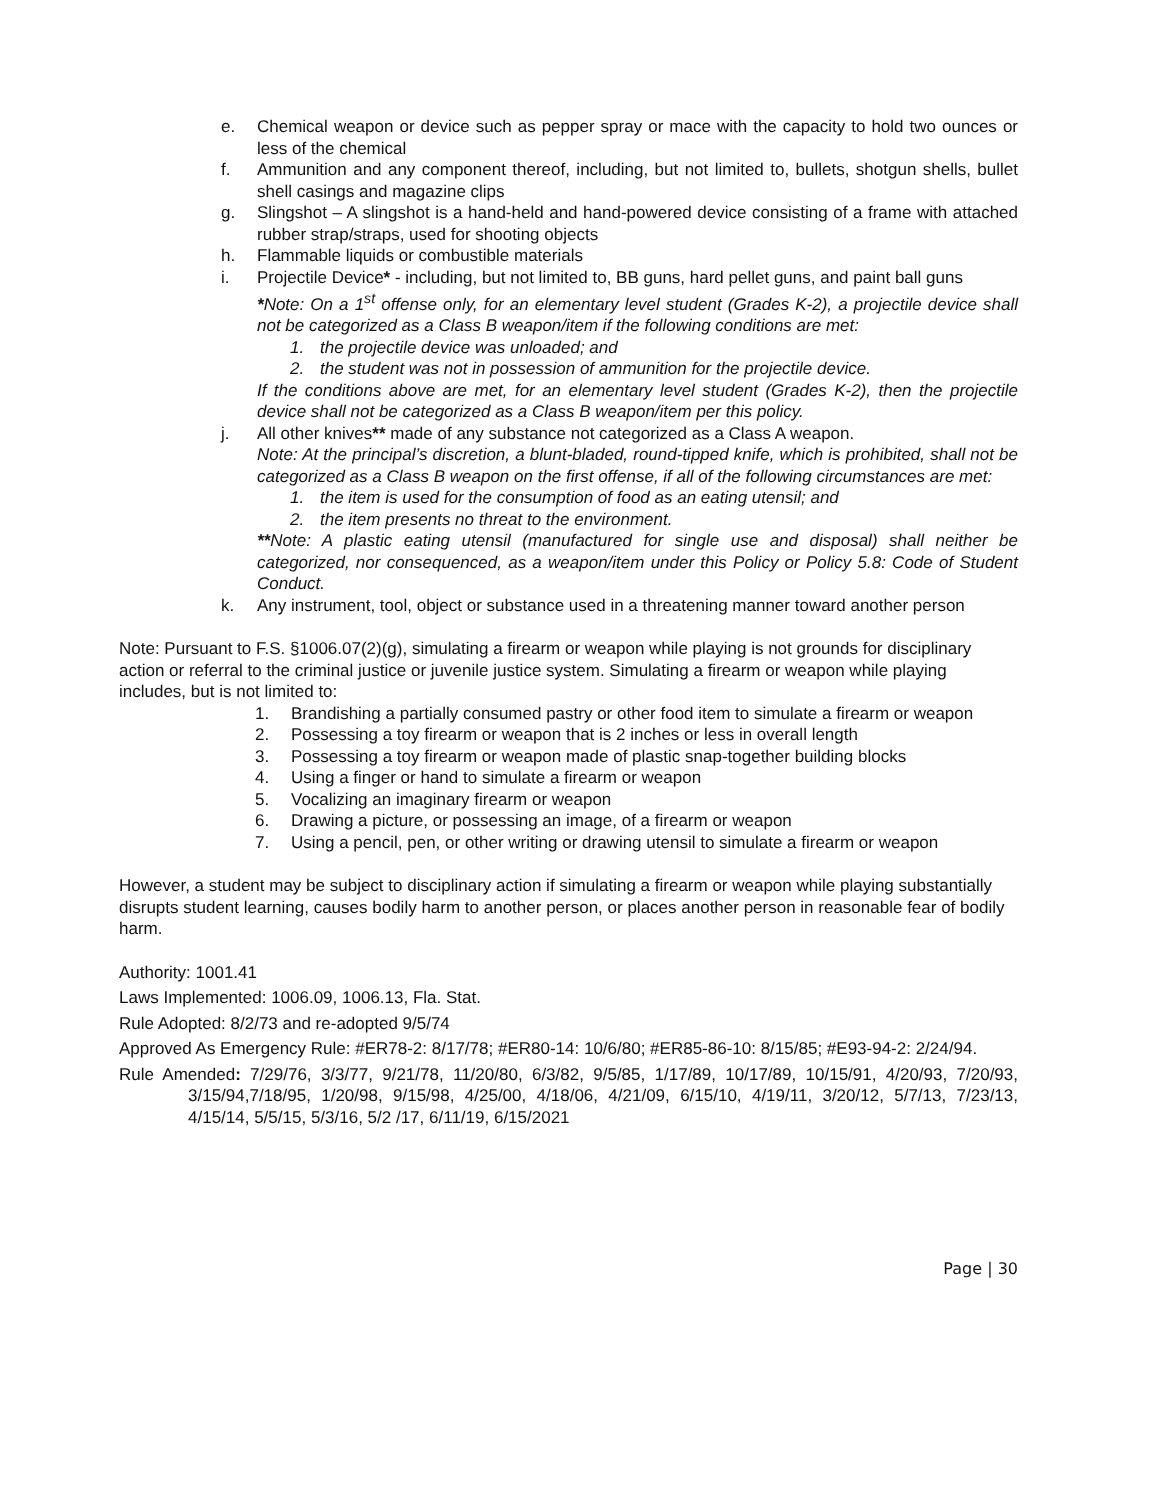e. Chemical weapon or device such as pepper spray or mace with the capacity to hold two ounces or less of the chemical
f. Ammunition and any component thereof, including, but not limited to, bullets, shotgun shells, bullet shell casings and magazine clips
g. Slingshot – A slingshot is a hand-held and hand-powered device consisting of a frame with attached rubber strap/straps, used for shooting objects
h. Flammable liquids or combustible materials
i. Projectile Device* - including, but not limited to, BB guns, hard pellet guns, and paint ball guns
*Note: On a 1<sup>st</sup> offense only, for an elementary level student (Grades K-2), a projectile device shall not be categorized as a Class B weapon/item if the following conditions are met:
1. the projectile device was unloaded; and
2. the student was not in possession of ammunition for the projectile device.
If the conditions above are met, for an elementary level student (Grades K-2), then the projectile device shall not be categorized as a Class B weapon/item per this policy.
j. All other knives** made of any substance not categorized as a Class A weapon.
Note: At the principal’s discretion, a blunt-bladed, round-tipped knife, which is prohibited, shall not be categorized as a Class B weapon on the first offense, if all of the following circumstances are met:
1. the item is used for the consumption of food as an eating utensil; and
2. the item presents no threat to the environment.
**Note: A plastic eating utensil (manufactured for single use and disposal) shall neither be categorized, nor consequenced, as a weapon/item under this Policy or Policy 5.8: Code of Student Conduct.
k. Any instrument, tool, object or substance used in a threatening manner toward another person
Note: Pursuant to F.S. §1006.07(2)(g), simulating a firearm or weapon while playing is not grounds for disciplinary action or referral to the criminal justice or juvenile justice system. Simulating a firearm or weapon while playing includes, but is not limited to:
1. Brandishing a partially consumed pastry or other food item to simulate a firearm or weapon
2. Possessing a toy firearm or weapon that is 2 inches or less in overall length
3. Possessing a toy firearm or weapon made of plastic snap-together building blocks
4. Using a finger or hand to simulate a firearm or weapon
5. Vocalizing an imaginary firearm or weapon
6. Drawing a picture, or possessing an image, of a firearm or weapon
7. Using a pencil, pen, or other writing or drawing utensil to simulate a firearm or weapon
However, a student may be subject to disciplinary action if simulating a firearm or weapon while playing substantially disrupts student learning, causes bodily harm to another person, or places another person in reasonable fear of bodily harm.
Authority: 1001.41
Laws Implemented: 1006.09, 1006.13, Fla. Stat.
Rule Adopted: 8/2/73 and re-adopted 9/5/74
Approved As Emergency Rule: #ER78-2: 8/17/78; #ER80-14: 10/6/80; #ER85-86-10: 8/15/85; #E93-94-2: 2/24/94.
Rule Amended: 7/29/76, 3/3/77, 9/21/78, 11/20/80, 6/3/82, 9/5/85, 1/17/89, 10/17/89, 10/15/91, 4/20/93, 7/20/93, 3/15/94,7/18/95, 1/20/98, 9/15/98, 4/25/00, 4/18/06, 4/21/09, 6/15/10, 4/19/11, 3/20/12, 5/7/13, 7/23/13, 4/15/14, 5/5/15, 5/3/16, 5/2 /17, 6/11/19, 6/15/2021
Page | 30